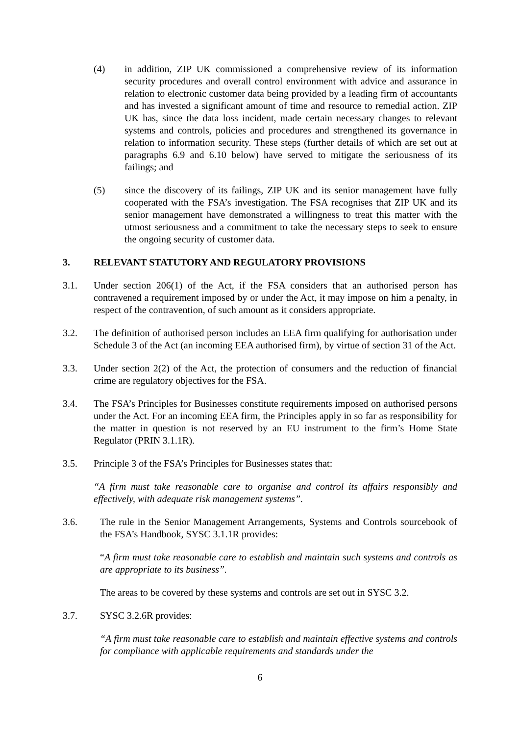(4) in addition, ZIP UK commissioned a comprehensive review of its information security procedures and overall control environment with advice and assurance in relation to electronic customer data being provided by a leading firm of accountants and has invested a significant amount of time and resource to remedial action. ZIP UK has, since the data loss incident, made certain necessary changes to relevant systems and controls, policies and procedures and strengthened its governance in relation to information security. These steps (further details of which are set out at paragraphs 6.9 and 6.10 below) have served to mitigate the seriousness of its failings; and
(5) since the discovery of its failings, ZIP UK and its senior management have fully cooperated with the FSA’s investigation. The FSA recognises that ZIP UK and its senior management have demonstrated a willingness to treat this matter with the utmost seriousness and a commitment to take the necessary steps to seek to ensure the ongoing security of customer data.
3. RELEVANT STATUTORY AND REGULATORY PROVISIONS
3.1. Under section 206(1) of the Act, if the FSA considers that an authorised person has contravened a requirement imposed by or under the Act, it may impose on him a penalty, in respect of the contravention, of such amount as it considers appropriate.
3.2. The definition of authorised person includes an EEA firm qualifying for authorisation under Schedule 3 of the Act (an incoming EEA authorised firm), by virtue of section 31 of the Act.
3.3. Under section 2(2) of the Act, the protection of consumers and the reduction of financial crime are regulatory objectives for the FSA.
3.4. The FSA’s Principles for Businesses constitute requirements imposed on authorised persons under the Act. For an incoming EEA firm, the Principles apply in so far as responsibility for the matter in question is not reserved by an EU instrument to the firm’s Home State Regulator (PRIN 3.1.1R).
3.5. Principle 3 of the FSA’s Principles for Businesses states that:
“A firm must take reasonable care to organise and control its affairs responsibly and effectively, with adequate risk management systems”.
3.6. The rule in the Senior Management Arrangements, Systems and Controls sourcebook of the FSA’s Handbook, SYSC 3.1.1R provides:
“A firm must take reasonable care to establish and maintain such systems and controls as are appropriate to its business”.
The areas to be covered by these systems and controls are set out in SYSC 3.2.
3.7. SYSC 3.2.6R provides:
“A firm must take reasonable care to establish and maintain effective systems and controls for compliance with applicable requirements and standards under the
6